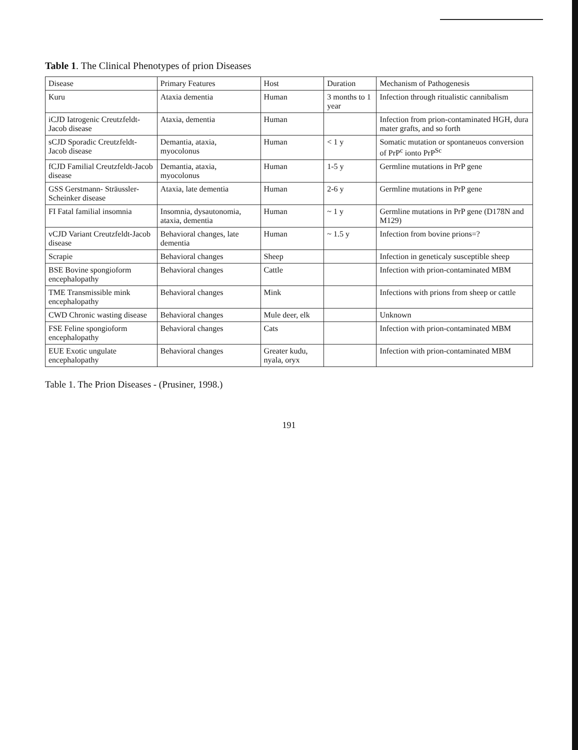Table 1. The Clinical Phenotypes of prion Diseases
| Disease | Primary Features | Host | Duration | Mechanism of Pathogenesis |
| --- | --- | --- | --- | --- |
| Kuru | Ataxia dementia | Human | 3 months to 1 year | Infection through ritualistic cannibalism |
| iCJD Iatrogenic Creutzfeldt-Jacob disease | Ataxia, dementia | Human | | Infection from prion-contaminated HGH, dura mater grafts, and so forth |
| sCJD Sporadic Creutzfeldt-Jacob disease | Demantia, ataxia, myocolonus | Human | < 1 y | Somatic mutation or spontaneuos conversion of PrP<sup>c</sup> ionto PrP<sup>Sc</sup> |
| fCJD Familial Creutzfeldt-Jacob disease | Demantia, ataxia, myocolonus | Human | 1-5 y | Germline mutations in PrP gene |
| GSS Gerstmann- Sträussler-Scheinker disease | Ataxia, late dementia | Human | 2-6 y | Germline mutations in PrP gene |
| FI Fatal familial insomnia | Insomnia, dysautonomia, ataxia, dementia | Human | ~ 1 y | Germline mutations in PrP gene (D178N and M129) |
| vCJD Variant Creutzfeldt-Jacob disease | Behavioral changes, late dementia | Human | ~ 1.5 y | Infection from bovine prions=? |
| Scrapie | Behavioral changes | Sheep | | Infection in geneticaly susceptible sheep |
| BSE Bovine spongioform encephalopathy | Behavioral changes | Cattle | | Infection with prion-contaminated MBM |
| TME Transmissible mink encephalopathy | Behavioral changes | Mink | | Infections with prions from sheep or cattle |
| CWD Chronic wasting disease | Behavioral changes | Mule deer, elk | | Unknown |
| FSE Feline spongioform encephalopathy | Behavioral changes | Cats | | Infection with prion-contaminated MBM |
| EUE Exotic ungulate encephalopathy | Behavioral changes | Greater kudu, nyala, oryx | | Infection with prion-contaminated MBM |
Table 1. The Prion Diseases - (Prusiner, 1998.)
191